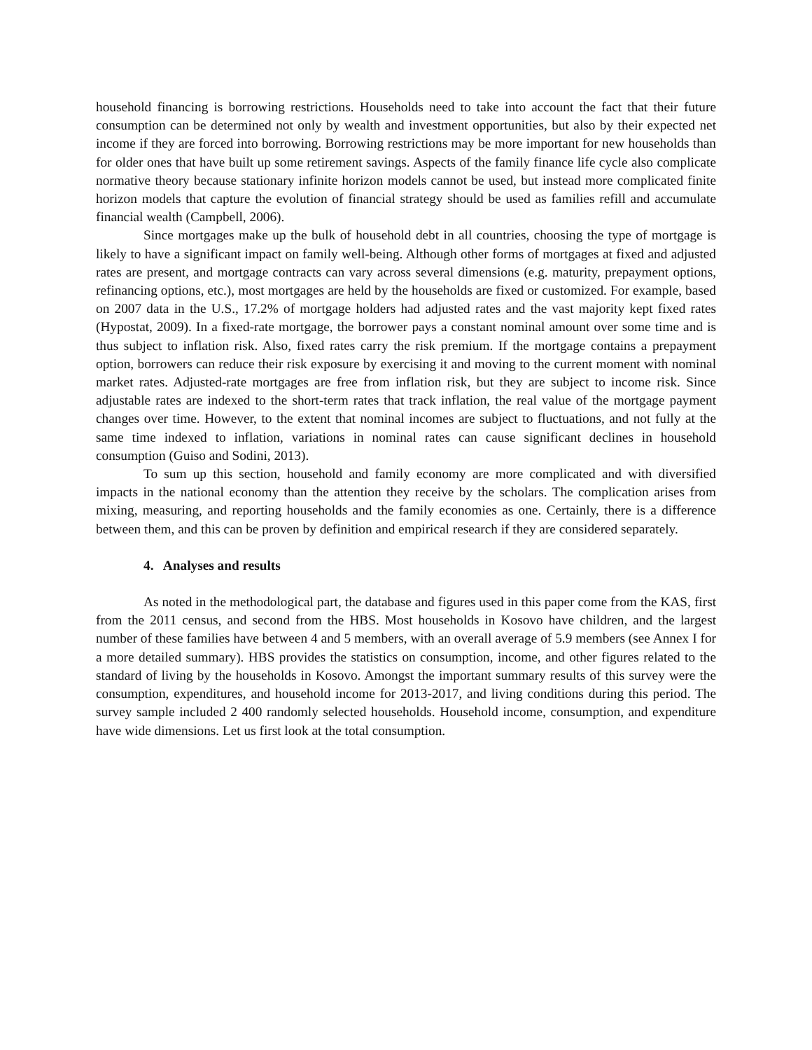household financing is borrowing restrictions. Households need to take into account the fact that their future consumption can be determined not only by wealth and investment opportunities, but also by their expected net income if they are forced into borrowing. Borrowing restrictions may be more important for new households than for older ones that have built up some retirement savings. Aspects of the family finance life cycle also complicate normative theory because stationary infinite horizon models cannot be used, but instead more complicated finite horizon models that capture the evolution of financial strategy should be used as families refill and accumulate financial wealth (Campbell, 2006).
Since mortgages make up the bulk of household debt in all countries, choosing the type of mortgage is likely to have a significant impact on family well-being. Although other forms of mortgages at fixed and adjusted rates are present, and mortgage contracts can vary across several dimensions (e.g. maturity, prepayment options, refinancing options, etc.), most mortgages are held by the households are fixed or customized. For example, based on 2007 data in the U.S., 17.2% of mortgage holders had adjusted rates and the vast majority kept fixed rates (Hypostat, 2009). In a fixed-rate mortgage, the borrower pays a constant nominal amount over some time and is thus subject to inflation risk. Also, fixed rates carry the risk premium. If the mortgage contains a prepayment option, borrowers can reduce their risk exposure by exercising it and moving to the current moment with nominal market rates. Adjusted-rate mortgages are free from inflation risk, but they are subject to income risk. Since adjustable rates are indexed to the short-term rates that track inflation, the real value of the mortgage payment changes over time. However, to the extent that nominal incomes are subject to fluctuations, and not fully at the same time indexed to inflation, variations in nominal rates can cause significant declines in household consumption (Guiso and Sodini, 2013).
To sum up this section, household and family economy are more complicated and with diversified impacts in the national economy than the attention they receive by the scholars. The complication arises from mixing, measuring, and reporting households and the family economies as one. Certainly, there is a difference between them, and this can be proven by definition and empirical research if they are considered separately.
4. Analyses and results
As noted in the methodological part, the database and figures used in this paper come from the KAS, first from the 2011 census, and second from the HBS. Most households in Kosovo have children, and the largest number of these families have between 4 and 5 members, with an overall average of 5.9 members (see Annex I for a more detailed summary). HBS provides the statistics on consumption, income, and other figures related to the standard of living by the households in Kosovo. Amongst the important summary results of this survey were the consumption, expenditures, and household income for 2013-2017, and living conditions during this period. The survey sample included 2 400 randomly selected households. Household income, consumption, and expenditure have wide dimensions. Let us first look at the total consumption.